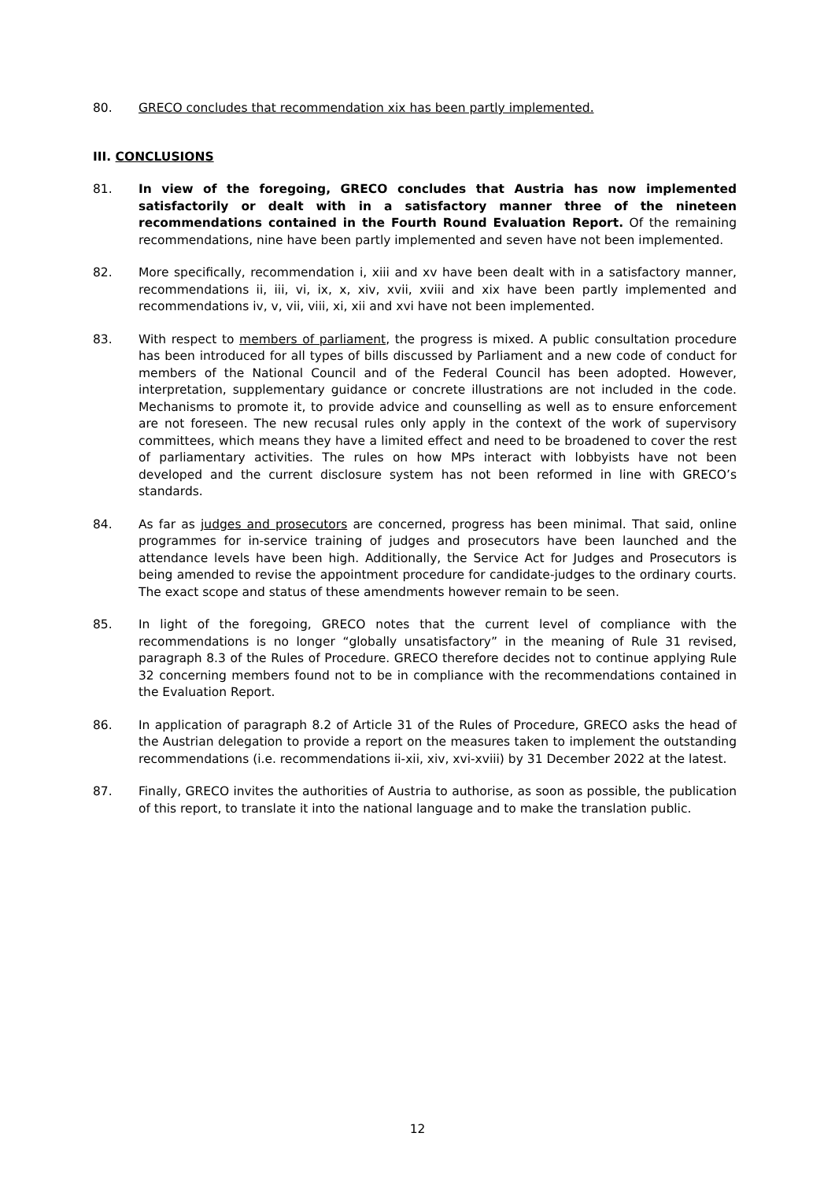80. GRECO concludes that recommendation xix has been partly implemented.
III. CONCLUSIONS
81. In view of the foregoing, GRECO concludes that Austria has now implemented satisfactorily or dealt with in a satisfactory manner three of the nineteen recommendations contained in the Fourth Round Evaluation Report. Of the remaining recommendations, nine have been partly implemented and seven have not been implemented.
82. More specifically, recommendation i, xiii and xv have been dealt with in a satisfactory manner, recommendations ii, iii, vi, ix, x, xiv, xvii, xviii and xix have been partly implemented and recommendations iv, v, vii, viii, xi, xii and xvi have not been implemented.
83. With respect to members of parliament, the progress is mixed. A public consultation procedure has been introduced for all types of bills discussed by Parliament and a new code of conduct for members of the National Council and of the Federal Council has been adopted. However, interpretation, supplementary guidance or concrete illustrations are not included in the code. Mechanisms to promote it, to provide advice and counselling as well as to ensure enforcement are not foreseen. The new recusal rules only apply in the context of the work of supervisory committees, which means they have a limited effect and need to be broadened to cover the rest of parliamentary activities. The rules on how MPs interact with lobbyists have not been developed and the current disclosure system has not been reformed in line with GRECO’s standards.
84. As far as judges and prosecutors are concerned, progress has been minimal. That said, online programmes for in-service training of judges and prosecutors have been launched and the attendance levels have been high. Additionally, the Service Act for Judges and Prosecutors is being amended to revise the appointment procedure for candidate-judges to the ordinary courts. The exact scope and status of these amendments however remain to be seen.
85. In light of the foregoing, GRECO notes that the current level of compliance with the recommendations is no longer “globally unsatisfactory” in the meaning of Rule 31 revised, paragraph 8.3 of the Rules of Procedure. GRECO therefore decides not to continue applying Rule 32 concerning members found not to be in compliance with the recommendations contained in the Evaluation Report.
86. In application of paragraph 8.2 of Article 31 of the Rules of Procedure, GRECO asks the head of the Austrian delegation to provide a report on the measures taken to implement the outstanding recommendations (i.e. recommendations ii-xii, xiv, xvi-xviii) by 31 December 2022 at the latest.
87. Finally, GRECO invites the authorities of Austria to authorise, as soon as possible, the publication of this report, to translate it into the national language and to make the translation public.
12